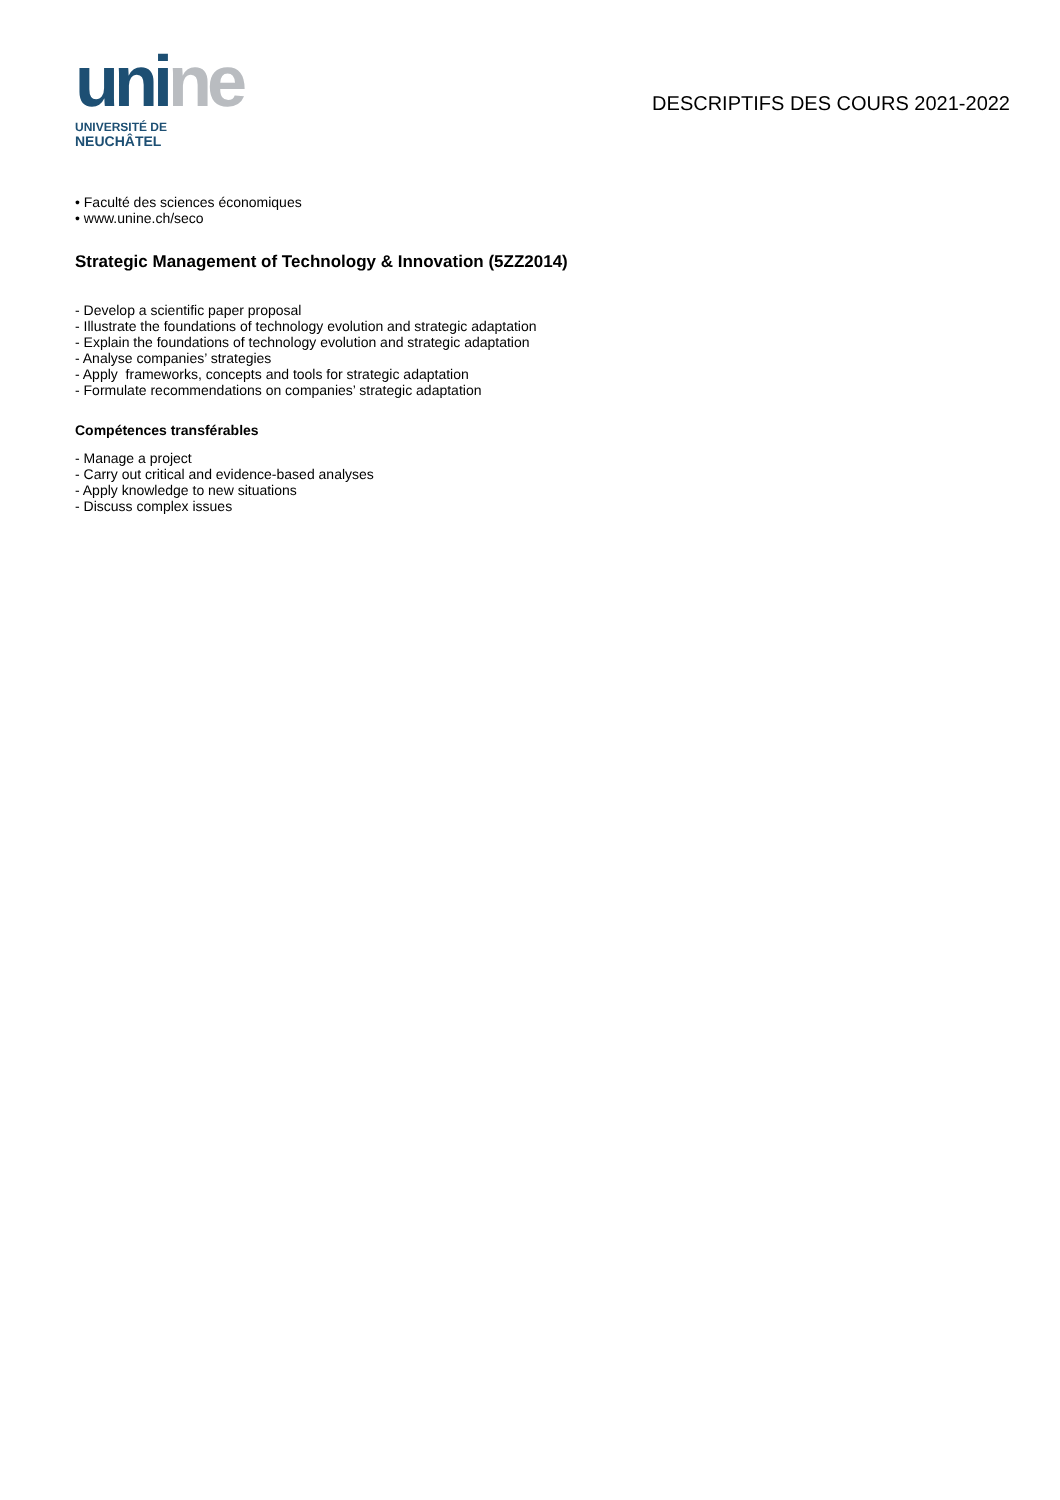unine
UNIVERSITÉ DE
NEUCHÂTEL
DESCRIPTIFS DES COURS 2021-2022
• Faculté des sciences économiques
• www.unine.ch/seco
Strategic Management of Technology & Innovation (5ZZ2014)
- Develop a scientific paper proposal
- Illustrate the foundations of technology evolution and strategic adaptation
- Explain the foundations of technology evolution and strategic adaptation
- Analyse companies’ strategies
- Apply frameworks, concepts and tools for strategic adaptation
- Formulate recommendations on companies’ strategic adaptation
Compétences transférables
- Manage a project
- Carry out critical and evidence-based analyses
- Apply knowledge to new situations
- Discuss complex issues